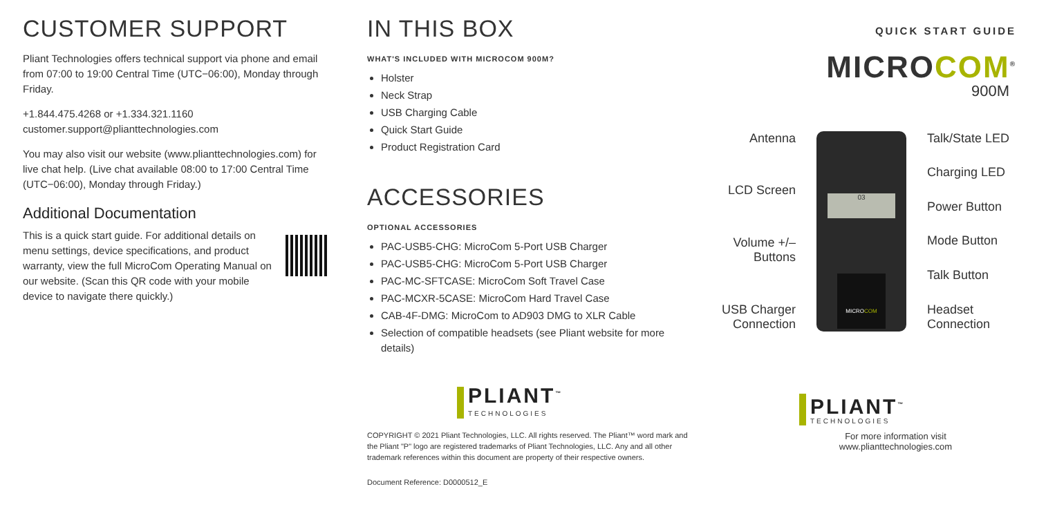CUSTOMER SUPPORT
Pliant Technologies offers technical support via phone and email from 07:00 to 19:00 Central Time (UTC−06:00), Monday through Friday.
+1.844.475.4268 or +1.334.321.1160
customer.support@plianttechnologies.com
You may also visit our website (www.plianttechnologies.com) for live chat help. (Live chat available 08:00 to 17:00 Central Time (UTC−06:00), Monday through Friday.)
Additional Documentation
This is a quick start guide. For additional details on menu settings, device specifications, and product warranty, view the full MicroCom Operating Manual on our website. (Scan this QR code with your mobile device to navigate there quickly.)
IN THIS BOX
WHAT'S INCLUDED WITH MICROCOM 900M?
Holster
Neck Strap
USB Charging Cable
Quick Start Guide
Product Registration Card
ACCESSORIES
OPTIONAL ACCESSORIES
PAC-USB5-CHG: MicroCom 5-Port USB Charger
PAC-USB5-CHG: MicroCom 5-Port USB Charger
PAC-MC-SFTCASE: MicroCom Soft Travel Case
PAC-MCXR-5CASE: MicroCom Hard Travel Case
CAB-4F-DMG: MicroCom to AD903 DMG to XLR Cable
Selection of compatible headsets (see Pliant website for more details)
PLIANT<sup>™</sup>
TECHNOLOGIES
COPYRIGHT © 2021 Pliant Technologies, LLC. All rights reserved. The Pliant™ word mark and the Pliant "P" logo are registered trademarks of Pliant Technologies, LLC. Any and all other trademark references within this document are property of their respective owners.
Document Reference: D0000512_E
QUICK START GUIDE
MICROCOM<sup>®</sup>
900M
Antenna
LCD Screen
Volume +/–
Buttons
USB Charger
Connection
03
MICROCOM
Talk/State LED
Charging LED
Power Button
Mode Button
Talk Button
Headset
Connection
PLIANT<sup>™</sup>
TECHNOLOGIES
For more information visit
www.plianttechnologies.com